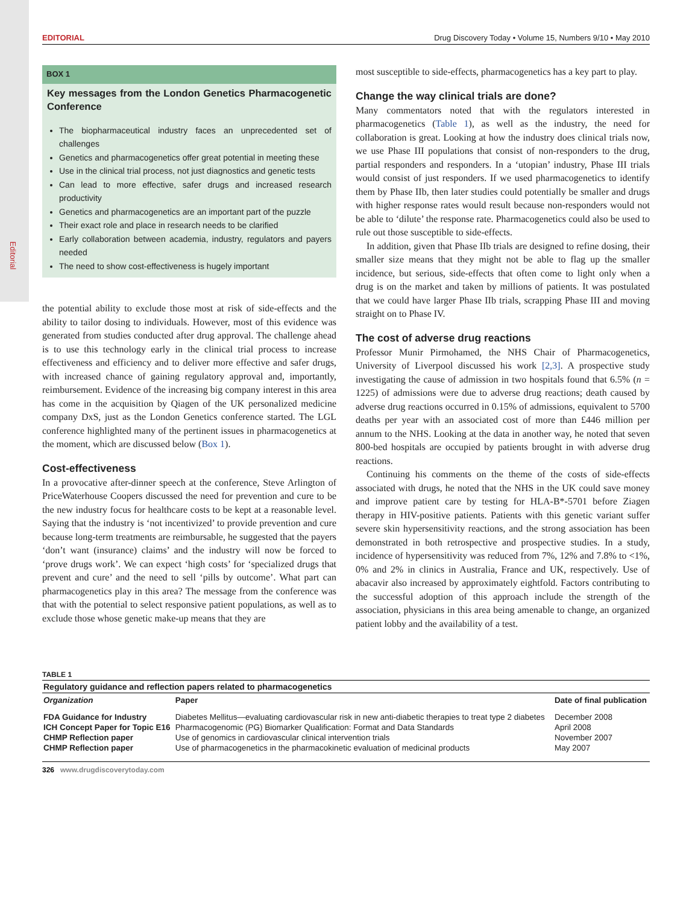Editorial
EDITORIAL Drug Discovery Today • Volume 15, Numbers 9/10 • May 2010
BOX 1
Key messages from the London Genetics Pharmacogenetic Conference
The biopharmaceutical industry faces an unprecedented set of challenges
Genetics and pharmacogenetics offer great potential in meeting these
Use in the clinical trial process, not just diagnostics and genetic tests
Can lead to more effective, safer drugs and increased research productivity
Genetics and pharmacogenetics are an important part of the puzzle
Their exact role and place in research needs to be clarified
Early collaboration between academia, industry, regulators and payers needed
The need to show cost-effectiveness is hugely important
the potential ability to exclude those most at risk of side-effects and the ability to tailor dosing to individuals. However, most of this evidence was generated from studies conducted after drug approval. The challenge ahead is to use this technology early in the clinical trial process to increase effectiveness and efficiency and to deliver more effective and safer drugs, with increased chance of gaining regulatory approval and, importantly, reimbursement. Evidence of the increasing big company interest in this area has come in the acquisition by Qiagen of the UK personalized medicine company DxS, just as the London Genetics conference started. The LGL conference highlighted many of the pertinent issues in pharmacogenetics at the moment, which are discussed below (Box 1).
Cost-effectiveness
In a provocative after-dinner speech at the conference, Steve Arlington of PriceWaterhouse Coopers discussed the need for prevention and cure to be the new industry focus for healthcare costs to be kept at a reasonable level. Saying that the industry is ‘not incentivized’ to provide prevention and cure because long-term treatments are reimbursable, he suggested that the payers ‘don’t want (insurance) claims’ and the industry will now be forced to ‘prove drugs work’. We can expect ‘high costs’ for ‘specialized drugs that prevent and cure’ and the need to sell ‘pills by outcome’. What part can pharmacogenetics play in this area? The message from the conference was that with the potential to select responsive patient populations, as well as to exclude those whose genetic make-up means that they are
most susceptible to side-effects, pharmacogenetics has a key part to play.
Change the way clinical trials are done?
Many commentators noted that with the regulators interested in pharmacogenetics (Table 1), as well as the industry, the need for collaboration is great. Looking at how the industry does clinical trials now, we use Phase III populations that consist of non-responders to the drug, partial responders and responders. In a ‘utopian’ industry, Phase III trials would consist of just responders. If we used pharmacogenetics to identify them by Phase IIb, then later studies could potentially be smaller and drugs with higher response rates would result because non-responders would not be able to ‘dilute’ the response rate. Pharmacogenetics could also be used to rule out those susceptible to side-effects.
In addition, given that Phase IIb trials are designed to refine dosing, their smaller size means that they might not be able to flag up the smaller incidence, but serious, side-effects that often come to light only when a drug is on the market and taken by millions of patients. It was postulated that we could have larger Phase IIb trials, scrapping Phase III and moving straight on to Phase IV.
The cost of adverse drug reactions
Professor Munir Pirmohamed, the NHS Chair of Pharmacogenetics, University of Liverpool discussed his work [2,3]. A prospective study investigating the cause of admission in two hospitals found that 6.5% (n = 1225) of admissions were due to adverse drug reactions; death caused by adverse drug reactions occurred in 0.15% of admissions, equivalent to 5700 deaths per year with an associated cost of more than £446 million per annum to the NHS. Looking at the data in another way, he noted that seven 800-bed hospitals are occupied by patients brought in with adverse drug reactions.
Continuing his comments on the theme of the costs of side-effects associated with drugs, he noted that the NHS in the UK could save money and improve patient care by testing for HLA-B*-5701 before Ziagen therapy in HIV-positive patients. Patients with this genetic variant suffer severe skin hypersensitivity reactions, and the strong association has been demonstrated in both retrospective and prospective studies. In a study, incidence of hypersensitivity was reduced from 7%, 12% and 7.8% to <1%, 0% and 2% in clinics in Australia, France and UK, respectively. Use of abacavir also increased by approximately eightfold. Factors contributing to the successful adoption of this approach include the strength of the association, physicians in this area being amenable to change, an organized patient lobby and the availability of a test.
TABLE 1
Regulatory guidance and reflection papers related to pharmacogenetics
| Organization | Paper | Date of final publication |
| --- | --- | --- |
| FDA Guidance for Industry | Diabetes Mellitus—evaluating cardiovascular risk in new anti-diabetic therapies to treat type 2 diabetes | December 2008 |
| ICH Concept Paper for Topic E16 | Pharmacogenomic (PG) Biomarker Qualification: Format and Data Standards | April 2008 |
| CHMP Reflection paper | Use of genomics in cardiovascular clinical intervention trials | November 2007 |
| CHMP Reflection paper | Use of pharmacogenetics in the pharmacokinetic evaluation of medicinal products | May 2007 |
326 www.drugdiscoverytoday.com